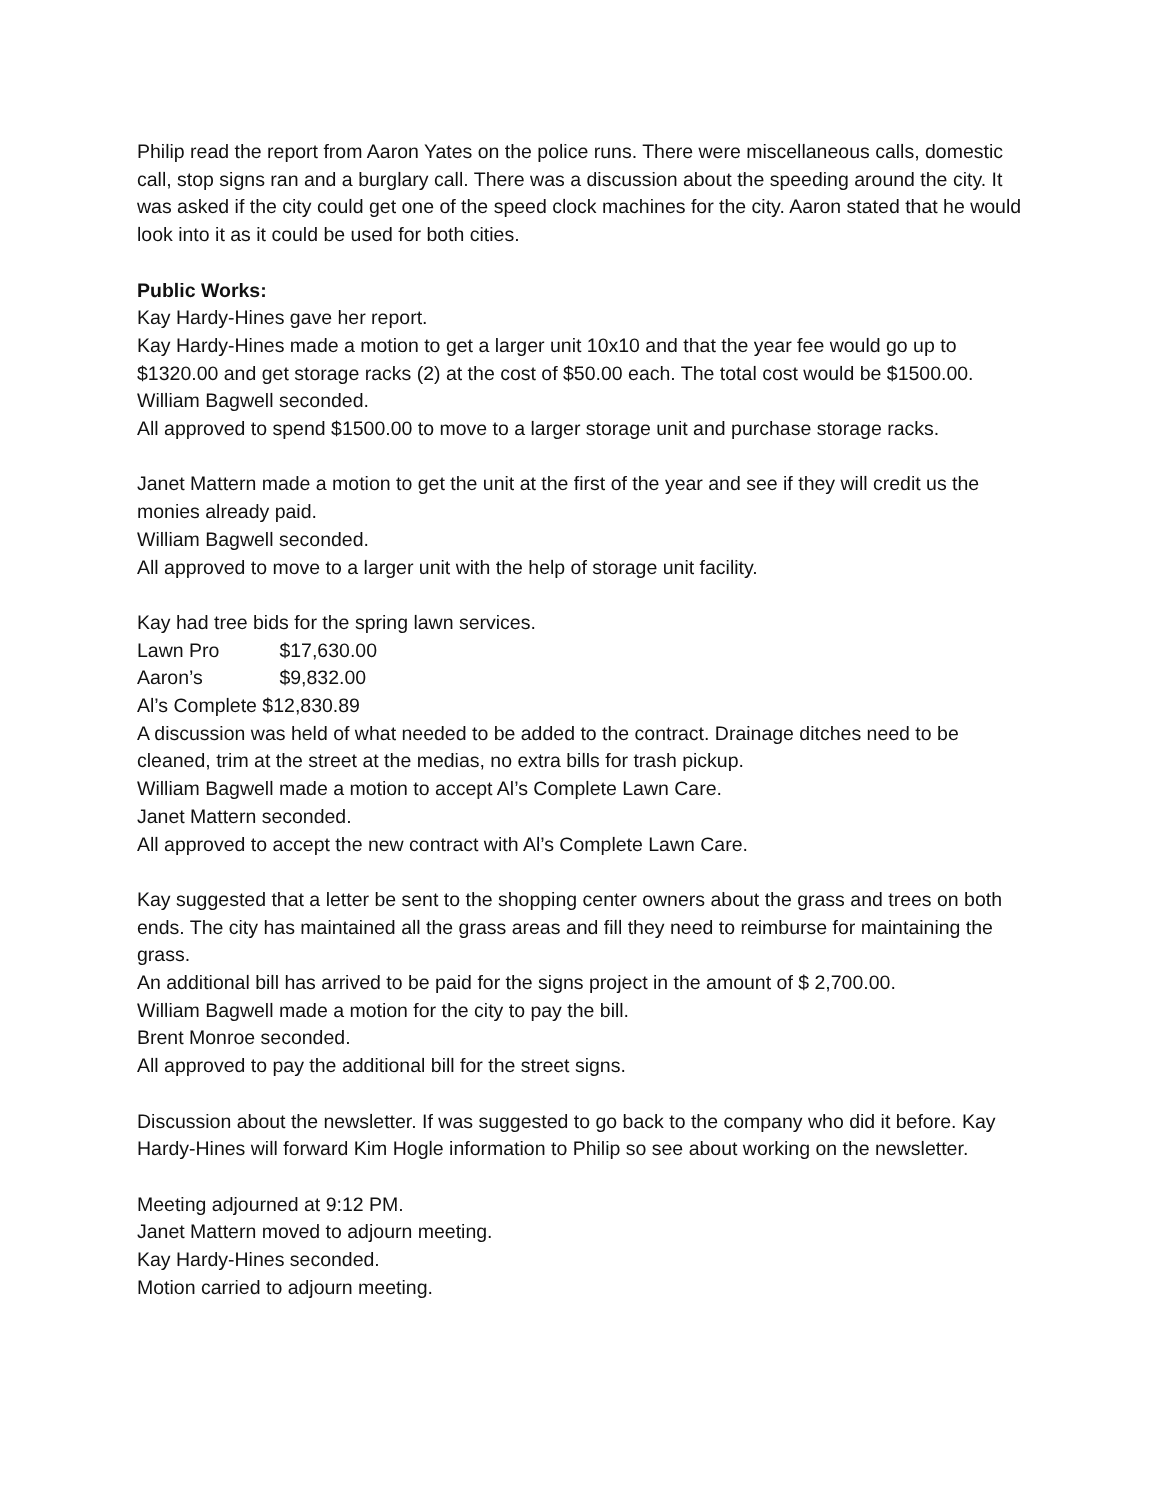Philip read the report from Aaron Yates on the police runs. There were miscellaneous calls, domestic call, stop signs ran and a burglary call. There was a discussion about the speeding around the city. It was asked if the city could get one of the speed clock machines for the city. Aaron stated that he would look into it as it could be used for both cities.
Public Works:
Kay Hardy-Hines gave her report.
Kay Hardy-Hines made a motion to get a larger unit 10x10 and that the year fee would go up to $1320.00 and get storage racks (2) at the cost of $50.00 each. The total cost would be $1500.00.
William Bagwell seconded.
All approved to spend $1500.00 to move to a larger storage unit and purchase storage racks.
Janet Mattern made a motion to get the unit at the first of the year and see if they will credit us the monies already paid.
William Bagwell seconded.
All approved to move to a larger unit with the help of storage unit facility.
Kay had tree bids for the spring lawn services.
Lawn Pro $17,630.00
Aaron’s $9,832.00
Al’s Complete $12,830.89
A discussion was held of what needed to be added to the contract. Drainage ditches need to be cleaned, trim at the street at the medias, no extra bills for trash pickup.
William Bagwell made a motion to accept Al’s Complete Lawn Care.
Janet Mattern seconded.
All approved to accept the new contract with Al’s Complete Lawn Care.
Kay suggested that a letter be sent to the shopping center owners about the grass and trees on both ends. The city has maintained all the grass areas and fill they need to reimburse for maintaining the grass.
An additional bill has arrived to be paid for the signs project in the amount of $ 2,700.00.
William Bagwell made a motion for the city to pay the bill.
Brent Monroe seconded.
All approved to pay the additional bill for the street signs.
Discussion about the newsletter. If was suggested to go back to the company who did it before. Kay Hardy-Hines will forward Kim Hogle information to Philip so see about working on the newsletter.
Meeting adjourned at 9:12 PM.
Janet Mattern moved to adjourn meeting.
Kay Hardy-Hines seconded.
Motion carried to adjourn meeting.